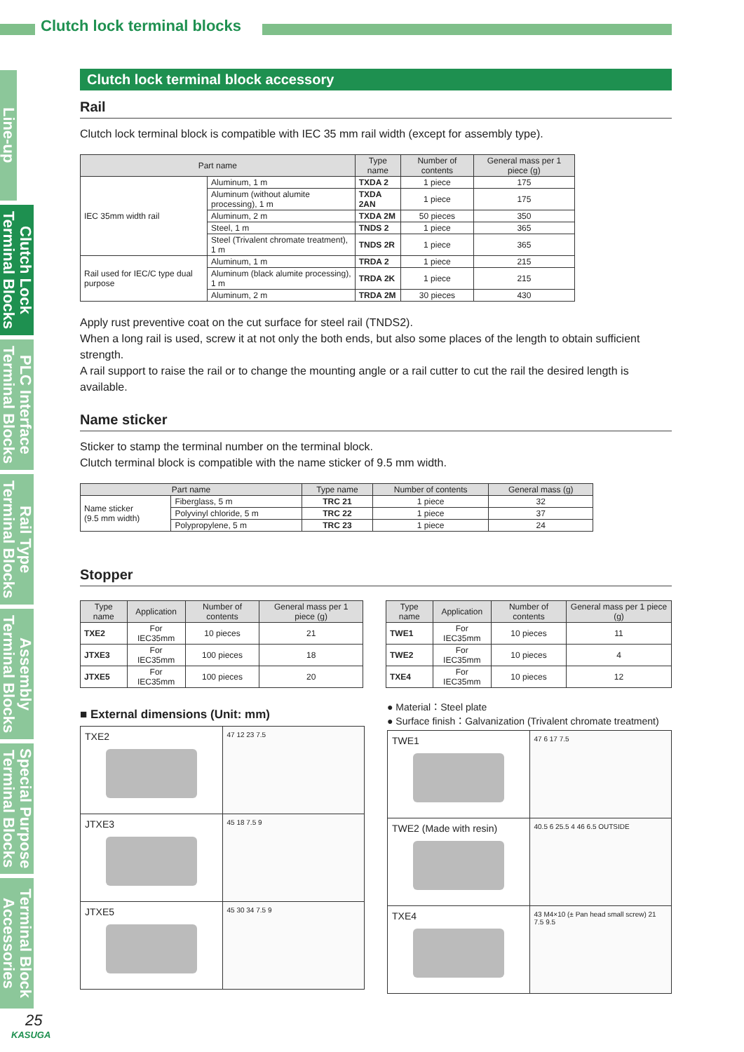Clutch lock terminal blocks
Line-up
Clutch Lock Terminal Blocks
PLC Interface Terminal Blocks
Rail Type Terminal Blocks
Assembly Terminal Blocks
Special Purpose Terminal Blocks
Terminal Block Accessories
Clutch lock terminal block accessory
Rail
Clutch lock terminal block is compatible with IEC 35 mm rail width (except for assembly type).
| Part name | | Type name | Number of contents | General mass per 1 piece (g) |
| --- | --- | --- | --- | --- |
| IEC 35mm width rail | Aluminum, 1 m | TXDA 2 | 1 piece | 175 |
| | Aluminum (without alumite processing), 1 m | TXDA 2AN | 1 piece | 175 |
| | Aluminum, 2 m | TXDA 2M | 50 pieces | 350 |
| | Steel, 1 m | TNDS 2 | 1 piece | 365 |
| | Steel (Trivalent chromate treatment), 1 m | TNDS 2R | 1 piece | 365 |
| Rail used for IEC/C type dual purpose | Aluminum, 1 m | TRDA 2 | 1 piece | 215 |
| | Aluminum (black alumite processing), 1 m | TRDA 2K | 1 piece | 215 |
| | Aluminum, 2 m | TRDA 2M | 30 pieces | 430 |
Apply rust preventive coat on the cut surface for steel rail (TNDS2).
When a long rail is used, screw it at not only the both ends, but also some places of the length to obtain sufficient strength.
A rail support to raise the rail or to change the mounting angle or a rail cutter to cut the rail the desired length is available.
Name sticker
Sticker to stamp the terminal number on the terminal block.
Clutch terminal block is compatible with the name sticker of 9.5 mm width.
| Part name | | Type name | Number of contents | General mass (g) |
| --- | --- | --- | --- | --- |
| Name sticker (9.5 mm width) | Fiberglass, 5 m | TRC 21 | 1 piece | 32 |
| | Polyvinyl chloride, 5 m | TRC 22 | 1 piece | 37 |
| | Polypropylene, 5 m | TRC 23 | 1 piece | 24 |
Stopper
| Type name | Application | Number of contents | General mass per 1 piece (g) |
| --- | --- | --- | --- |
| TXE2 | For IEC35mm | 10 pieces | 21 |
| JTXE3 | For IEC35mm | 100 pieces | 18 |
| JTXE5 | For IEC35mm | 100 pieces | 20 |
| Type name | Application | Number of contents | General mass per 1 piece (g) |
| --- | --- | --- | --- |
| TWE1 | For IEC35mm | 10 pieces | 11 |
| TWE2 | For IEC35mm | 10 pieces | 4 |
| TXE4 | For IEC35mm | 10 pieces | 12 |
■ External dimensions (Unit: mm)
TXE2
47 12 23 7.5
JTXE3
45 18 7.5 9
JTXE5
45 30 34 7.5 9
● Material：Steel plate
● Surface finish：Galvanization (Trivalent chromate treatment)
TWE1
47 6 17 7.5
TWE2 (Made with resin)
40.5 6 25.5 4 46 6.5 OUTSIDE
TXE4
43 M4×10 (± Pan head small screw) 21 7.5 9.5
25
KASUGA